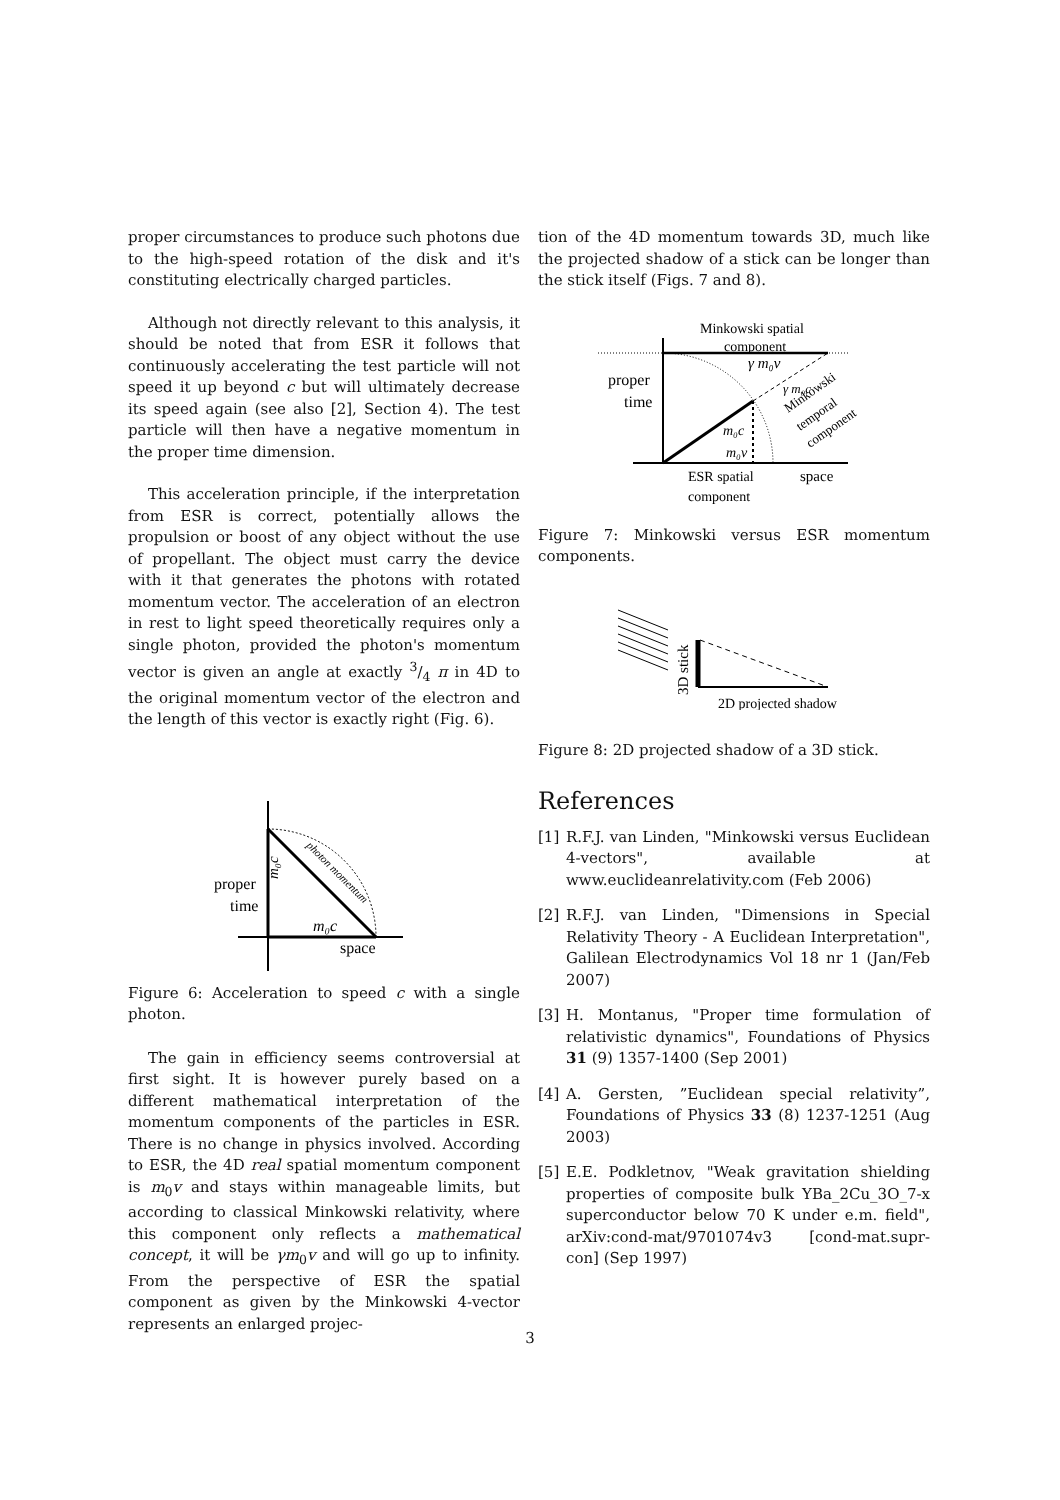proper circumstances to produce such photons due to the high-speed rotation of the disk and it's constituting electrically charged particles.
Although not directly relevant to this analysis, it should be noted that from ESR it follows that continuously accelerating the test particle will not speed it up beyond c but will ultimately decrease its speed again (see also [2], Section 4). The test particle will then have a negative momentum in the proper time dimension.
This acceleration principle, if the interpretation from ESR is correct, potentially allows the propulsion or boost of any object without the use of propellant. The object must carry the device with it that generates the photons with rotated momentum vector. The acceleration of an electron in rest to light speed theoretically requires only a single photon, provided the photon's momentum vector is given an angle at exactly 3/4 π in 4D to the original momentum vector of the electron and the length of this vector is exactly right (Fig. 6).
proper
time
m₀c
space
m₀c
photon momentum
Figure 6: Acceleration to speed c with a single photon.
The gain in efficiency seems controversial at first sight. It is however purely based on a different mathematical interpretation of the momentum components of the particles in ESR. There is no change in physics involved. According to ESR, the 4D real spatial momentum component is m<sub>0</sub>v and stays within manageable limits, but according to classical Minkowski relativity, where this component only reflects a mathematical concept, it will be γm<sub>0</sub>v and will go up to infinity. From the perspective of ESR the spatial component as given by the Minkowski 4-vector represents an enlarged projec-
tion of the 4D momentum towards 3D, much like the projected shadow of a stick can be longer than the stick itself (Figs. 7 and 8).
Minkowski spatial
component
proper
time
γ m₀v
γ m₀c
Minkowski
temporal
component
m₀c
m₀v
ESR spatial
component
space
Figure 7: Minkowski versus ESR momentum components.
3D stick
2D projected shadow
Figure 8: 2D projected shadow of a 3D stick.
References
[1] R.F.J. van Linden, "Minkowski versus Euclidean 4-vectors", available at www.euclideanrelativity.com (Feb 2006)
[2] R.F.J. van Linden, "Dimensions in Special Relativity Theory - A Euclidean Interpretation", Galilean Electrodynamics Vol 18 nr 1 (Jan/Feb 2007)
[3] H. Montanus, "Proper time formulation of relativistic dynamics", Foundations of Physics 31 (9) 1357-1400 (Sep 2001)
[4] A. Gersten, ”Euclidean special relativity”, Foundations of Physics 33 (8) 1237-1251 (Aug 2003)
[5] E.E. Podkletnov, "Weak gravitation shielding properties of composite bulk YBa_2Cu_3O_7-x superconductor below 70 K under e.m. field", arXiv:cond-mat/9701074v3 [cond-mat.supr-con] (Sep 1997)
3